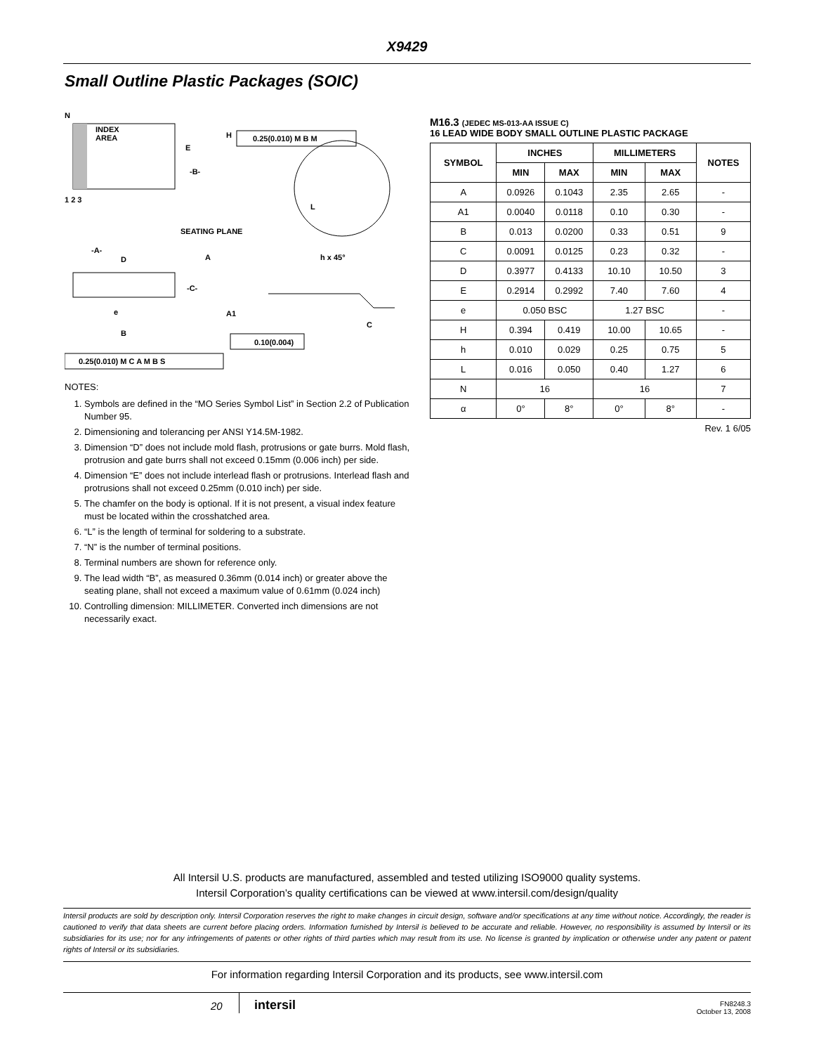X9429
Small Outline Plastic Packages (SOIC)
N
INDEX
AREA
H
E
-B-
1 2 3
SEATING PLANE
-A-
D
A
h x 45°
-C-
A1
C
B
e
L
0.10(0.004)
0.25(0.010) M C A M B S
0.25(0.010) M B M
NOTES:
1. Symbols are defined in the “MO Series Symbol List” in Section 2.2 of Publication Number 95.
2. Dimensioning and tolerancing per ANSI Y14.5M-1982.
3. Dimension “D” does not include mold flash, protrusions or gate burrs. Mold flash, protrusion and gate burrs shall not exceed 0.15mm (0.006 inch) per side.
4. Dimension “E” does not include interlead flash or protrusions. Interlead flash and protrusions shall not exceed 0.25mm (0.010 inch) per side.
5. The chamfer on the body is optional. If it is not present, a visual index feature must be located within the crosshatched area.
6. “L” is the length of terminal for soldering to a substrate.
7. “N” is the number of terminal positions.
8. Terminal numbers are shown for reference only.
9. The lead width “B”, as measured 0.36mm (0.014 inch) or greater above the seating plane, shall not exceed a maximum value of 0.61mm (0.024 inch)
10. Controlling dimension: MILLIMETER. Converted inch dimensions are not necessarily exact.
M16.3 (JEDEC MS-013-AA ISSUE C)
16 LEAD WIDE BODY SMALL OUTLINE PLASTIC PACKAGE
| SYMBOL | INCHES | | MILLIMETERS | | NOTES |
| --- | --- | --- | --- | --- | --- |
| | MIN | MAX | MIN | MAX | |
| A | 0.0926 | 0.1043 | 2.35 | 2.65 | - |
| A1 | 0.0040 | 0.0118 | 0.10 | 0.30 | - |
| B | 0.013 | 0.0200 | 0.33 | 0.51 | 9 |
| C | 0.0091 | 0.0125 | 0.23 | 0.32 | - |
| D | 0.3977 | 0.4133 | 10.10 | 10.50 | 3 |
| E | 0.2914 | 0.2992 | 7.40 | 7.60 | 4 |
| e | 0.050 BSC | | 1.27 BSC | | - |
| H | 0.394 | 0.419 | 10.00 | 10.65 | - |
| h | 0.010 | 0.029 | 0.25 | 0.75 | 5 |
| L | 0.016 | 0.050 | 0.40 | 1.27 | 6 |
| N | 16 | | 16 | | 7 |
| α | 0° | 8° | 0° | 8° | - |
Rev. 1 6/05
All Intersil U.S. products are manufactured, assembled and tested utilizing ISO9000 quality systems.
Intersil Corporation’s quality certifications can be viewed at www.intersil.com/design/quality
Intersil products are sold by description only. Intersil Corporation reserves the right to make changes in circuit design, software and/or specifications at any time without notice. Accordingly, the reader is cautioned to verify that data sheets are current before placing orders. Information furnished by Intersil is believed to be accurate and reliable. However, no responsibility is assumed by Intersil or its subsidiaries for its use; nor for any infringements of patents or other rights of third parties which may result from its use. No license is granted by implication or otherwise under any patent or patent rights of Intersil or its subsidiaries.
For information regarding Intersil Corporation and its products, see www.intersil.com
20 intersil
FN8248.3
October 13, 2008